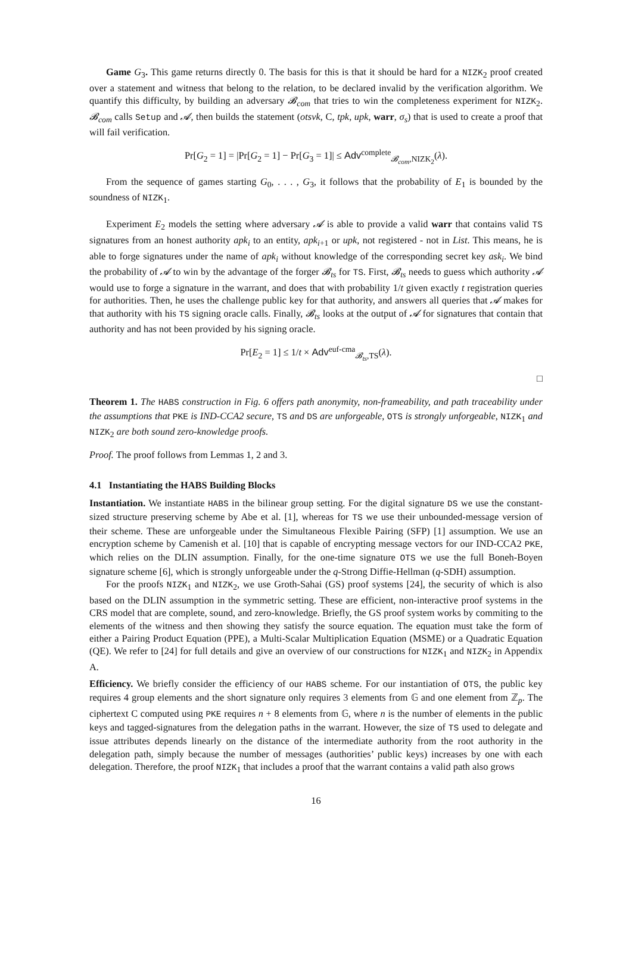Game G<sub>3</sub>. This game returns directly 0. The basis for this is that it should be hard for a NIZK<sub>2</sub> proof created over a statement and witness that belong to the relation, to be declared invalid by the verification algorithm. We quantify this difficulty, by building an adversary 𝓑<sub>com</sub> that tries to win the completeness experiment for NIZK<sub>2</sub>. 𝓑<sub>com</sub> calls Setup and 𝓐, then builds the statement (otsvk, C, tpk, upk, warr, σ<sub>s</sub>) that is used to create a proof that will fail verification.
Pr[G<sub>2</sub> = 1] = |Pr[G<sub>2</sub> = 1] − Pr[G<sub>3</sub> = 1]| ≤ Adv<sup>complete</sup><sub>𝓑<sub>com</sub>,NIZK<sub>2</sub></sub>(λ).
From the sequence of games starting G<sub>0</sub>, . . . , G<sub>3</sub>, it follows that the probability of E<sub>1</sub> is bounded by the soundness of NIZK<sub>1</sub>.
Experiment E<sub>2</sub> models the setting where adversary 𝓐 is able to provide a valid warr that contains valid TS signatures from an honest authority apk<sub>i</sub> to an entity, apk<sub>i+1</sub> or upk, not registered - not in List. This means, he is able to forge signatures under the name of apk<sub>i</sub> without knowledge of the corresponding secret key ask<sub>i</sub>. We bind the probability of 𝓐 to win by the advantage of the forger 𝓑<sub>ts</sub> for TS. First, 𝓑<sub>ts</sub> needs to guess which authority 𝓐 would use to forge a signature in the warrant, and does that with probability 1/t given exactly t registration queries for authorities. Then, he uses the challenge public key for that authority, and answers all queries that 𝓐 makes for that authority with his TS signing oracle calls. Finally, 𝓑<sub>ts</sub> looks at the output of 𝓐 for signatures that contain that authority and has not been provided by his signing oracle.
Pr[E<sub>2</sub> = 1] ≤ 1/t × Adv<sup>euf-cma</sup><sub>𝓑<sub>ts</sub>,TS</sub>(λ).
□
Theorem 1. The HABS construction in Fig. 6 offers path anonymity, non-frameability, and path traceability under the assumptions that PKE is IND-CCA2 secure, TS and DS are unforgeable, OTS is strongly unforgeable, NIZK<sub>1</sub> and NIZK<sub>2</sub> are both sound zero-knowledge proofs.
Proof. The proof follows from Lemmas 1, 2 and 3.
4.1 Instantiating the HABS Building Blocks
Instantiation. We instantiate HABS in the bilinear group setting. For the digital signature DS we use the constant-sized structure preserving scheme by Abe et al. [1], whereas for TS we use their unbounded-message version of their scheme. These are unforgeable under the Simultaneous Flexible Pairing (SFP) [1] assumption. We use an encryption scheme by Camenish et al. [10] that is capable of encrypting message vectors for our IND-CCA2 PKE, which relies on the DLIN assumption. Finally, for the one-time signature OTS we use the full Boneh-Boyen signature scheme [6], which is strongly unforgeable under the q-Strong Diffie-Hellman (q-SDH) assumption.
For the proofs NIZK<sub>1</sub> and NIZK<sub>2</sub>, we use Groth-Sahai (GS) proof systems [24], the security of which is also based on the DLIN assumption in the symmetric setting. These are efficient, non-interactive proof systems in the CRS model that are complete, sound, and zero-knowledge. Briefly, the GS proof system works by commiting to the elements of the witness and then showing they satisfy the source equation. The equation must take the form of either a Pairing Product Equation (PPE), a Multi-Scalar Multiplication Equation (MSME) or a Quadratic Equation (QE). We refer to [24] for full details and give an overview of our constructions for NIZK<sub>1</sub> and NIZK<sub>2</sub> in Appendix A.
Efficiency. We briefly consider the efficiency of our HABS scheme. For our instantiation of OTS, the public key requires 4 group elements and the short signature only requires 3 elements from 𝔾 and one element from ℤ<sub>p</sub>. The ciphertext C computed using PKE requires n + 8 elements from 𝔾, where n is the number of elements in the public keys and tagged-signatures from the delegation paths in the warrant. However, the size of TS used to delegate and issue attributes depends linearly on the distance of the intermediate authority from the root authority in the delegation path, simply because the number of messages (authorities’ public keys) increases by one with each delegation. Therefore, the proof NIZK<sub>1</sub> that includes a proof that the warrant contains a valid path also grows
16